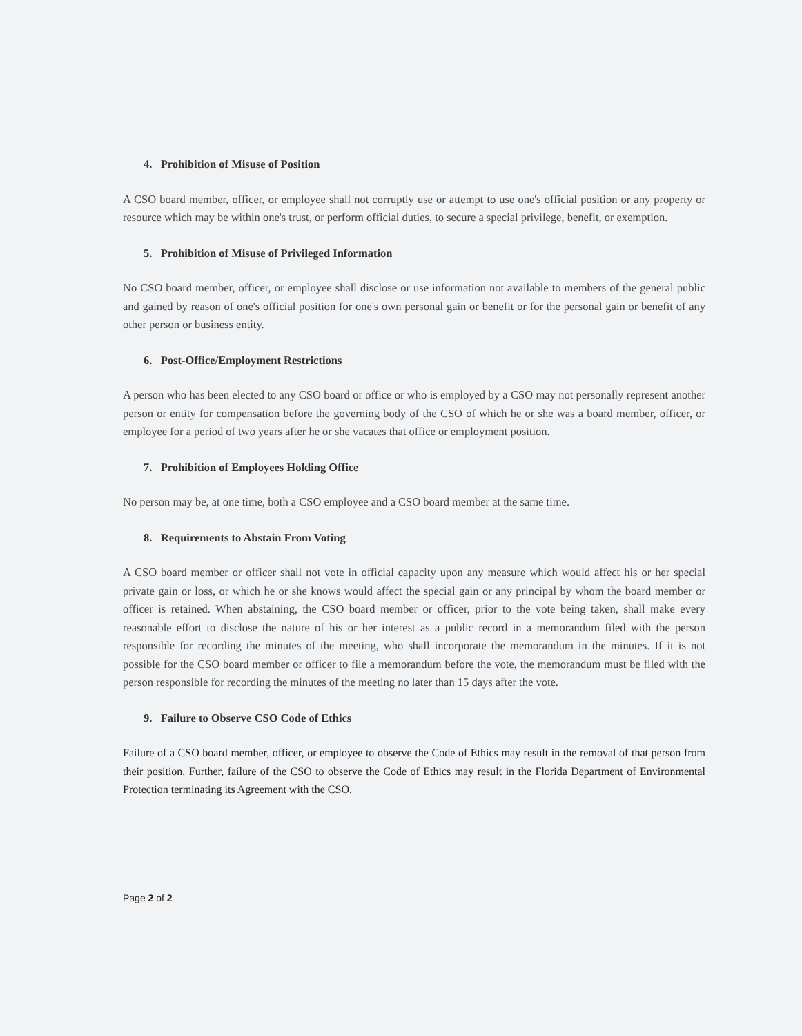4. Prohibition of Misuse of Position
A CSO board member, officer, or employee shall not corruptly use or attempt to use one's official position or any property or resource which may be within one's trust, or perform official duties, to secure a special privilege, benefit, or exemption.
5. Prohibition of Misuse of Privileged Information
No CSO board member, officer, or employee shall disclose or use information not available to members of the general public and gained by reason of one's official position for one's own personal gain or benefit or for the personal gain or benefit of any other person or business entity.
6. Post-Office/Employment Restrictions
A person who has been elected to any CSO board or office or who is employed by a CSO may not personally represent another person or entity for compensation before the governing body of the CSO of which he or she was a board member, officer, or employee for a period of two years after he or she vacates that office or employment position.
7. Prohibition of Employees Holding Office
No person may be, at one time, both a CSO employee and a CSO board member at the same time.
8. Requirements to Abstain From Voting
A CSO board member or officer shall not vote in official capacity upon any measure which would affect his or her special private gain or loss, or which he or she knows would affect the special gain or any principal by whom the board member or officer is retained. When abstaining, the CSO board member or officer, prior to the vote being taken, shall make every reasonable effort to disclose the nature of his or her interest as a public record in a memorandum filed with the person responsible for recording the minutes of the meeting, who shall incorporate the memorandum in the minutes. If it is not possible for the CSO board member or officer to file a memorandum before the vote, the memorandum must be filed with the person responsible for recording the minutes of the meeting no later than 15 days after the vote.
9. Failure to Observe CSO Code of Ethics
Failure of a CSO board member, officer, or employee to observe the Code of Ethics may result in the removal of that person from their position. Further, failure of the CSO to observe the Code of Ethics may result in the Florida Department of Environmental Protection terminating its Agreement with the CSO.
Page 2 of 2